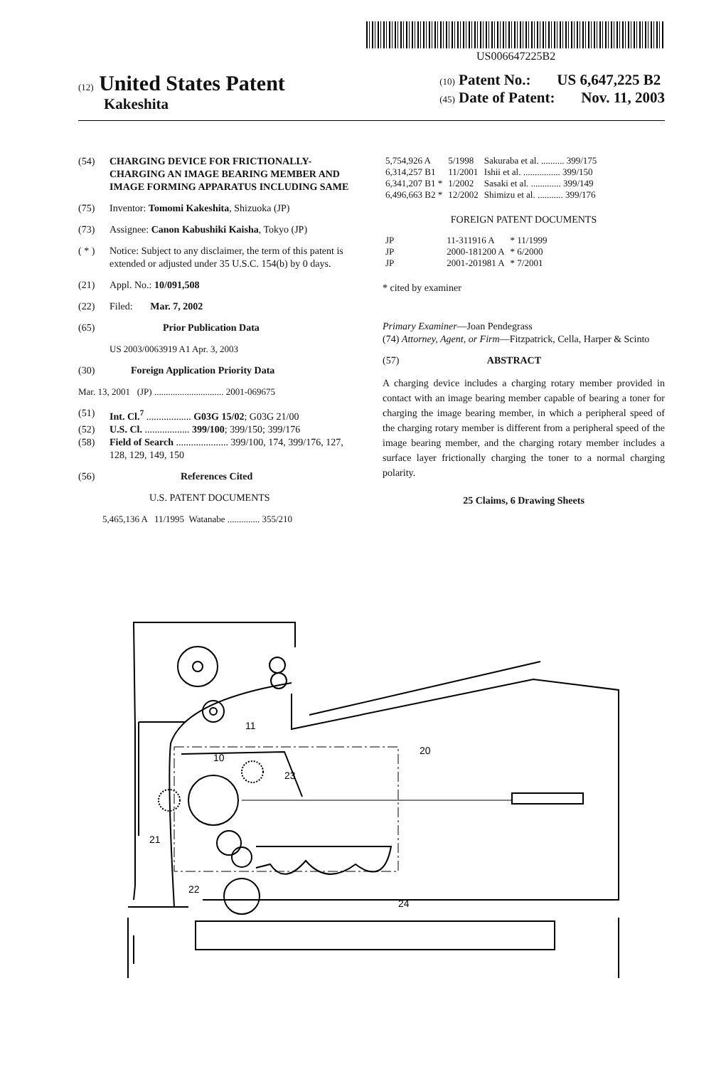US006647225B2
(12) United States Patent
Kakeshita
(10) Patent No.: US 6,647,225 B2
(45) Date of Patent: Nov. 11, 2003
(54) CHARGING DEVICE FOR FRICTIONALLY-CHARGING AN IMAGE BEARING MEMBER AND IMAGE FORMING APPARATUS INCLUDING SAME
(75) Inventor: Tomomi Kakeshita, Shizuoka (JP)
(73) Assignee: Canon Kabushiki Kaisha, Tokyo (JP)
( * ) Notice: Subject to any disclaimer, the term of this patent is extended or adjusted under 35 U.S.C. 154(b) by 0 days.
(21) Appl. No.: 10/091,508
(22) Filed: Mar. 7, 2002
(65) Prior Publication Data
US 2003/0063919 A1 Apr. 3, 2003
(30) Foreign Application Priority Data
Mar. 13, 2001 (JP) .............................. 2001-069675
(51) Int. Cl.<sup>7</sup> .................. G03G 15/02; G03G 21/00
(52) U.S. Cl. .................. 399/100; 399/150; 399/176
(58) Field of Search ..................... 399/100, 174, 399/176, 127, 128, 129, 149, 150
(56) References Cited
U.S. PATENT DOCUMENTS
5,465,136 A 11/1995 Watanabe .............. 355/210
| 5,754,926 A | 5/1998 | Sakuraba et al. .......... 399/175 |
| 6,314,257 B1 | 11/2001 | Ishii et al. ................ 399/150 |
| 6,341,207 B1 * | 1/2002 | Sasaki et al. ............. 399/149 |
| 6,496,663 B2 * | 12/2002 | Shimizu et al. ........... 399/176 |
FOREIGN PATENT DOCUMENTS
| JP | 11-311916 A | * 11/1999 |
| JP | 2000-181200 A | * 6/2000 |
| JP | 2001-201981 A | * 7/2001 |
* cited by examiner
Primary Examiner—Joan Pendegrass
(74) Attorney, Agent, or Firm—Fitzpatrick, Cella, Harper & Scinto
(57) ABSTRACT
A charging device includes a charging rotary member provided in contact with an image bearing member capable of bearing a toner for charging the image bearing member, in which a peripheral speed of the charging rotary member is different from a peripheral speed of the image bearing member, and the charging rotary member includes a surface layer frictionally charging the toner to a normal charging polarity.
25 Claims, 6 Drawing Sheets
11
10
23
20
21
22
24